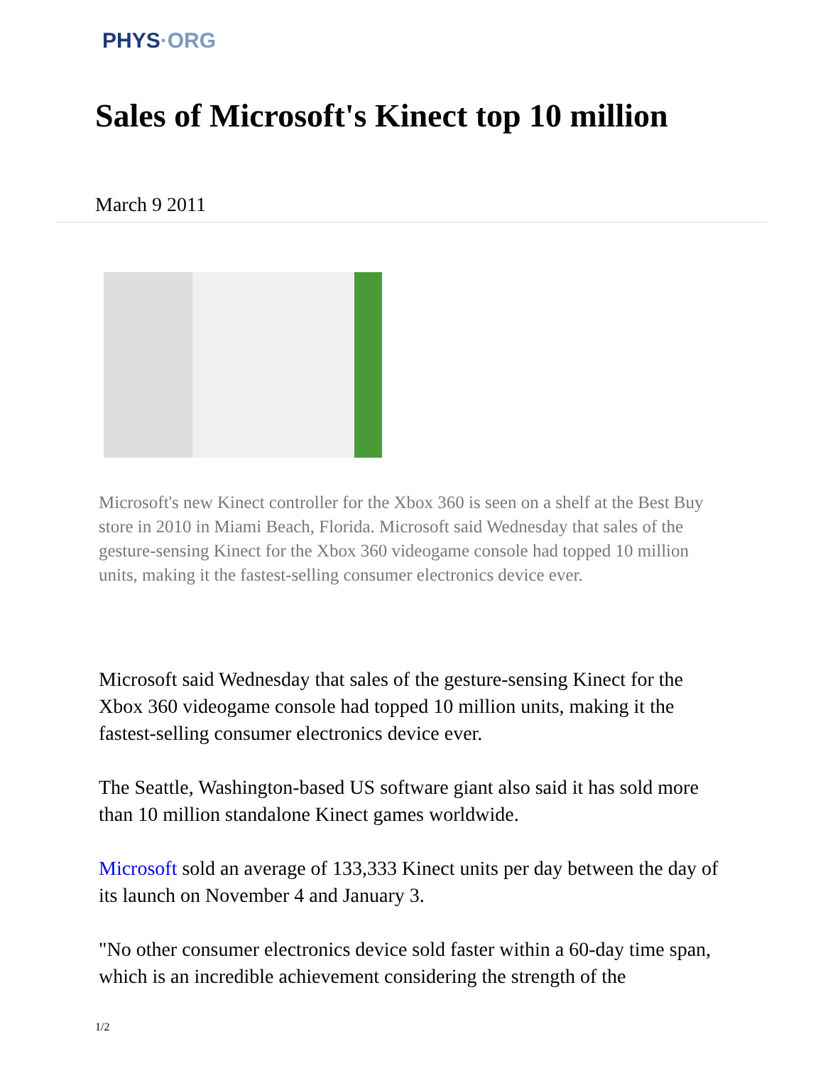PHYS·ORG
Sales of Microsoft's Kinect top 10 million
March 9 2011
Microsoft's new Kinect controller for the Xbox 360 is seen on a shelf at the Best Buy store in 2010 in Miami Beach, Florida. Microsoft said Wednesday that sales of the gesture-sensing Kinect for the Xbox 360 videogame console had topped 10 million units, making it the fastest-selling consumer electronics device ever.
Microsoft said Wednesday that sales of the gesture-sensing Kinect for the Xbox 360 videogame console had topped 10 million units, making it the fastest-selling consumer electronics device ever.
The Seattle, Washington-based US software giant also said it has sold more than 10 million standalone Kinect games worldwide.
Microsoft sold an average of 133,333 Kinect units per day between the day of its launch on November 4 and January 3.
"No other consumer electronics device sold faster within a 60-day time span, which is an incredible achievement considering the strength of the
1/2